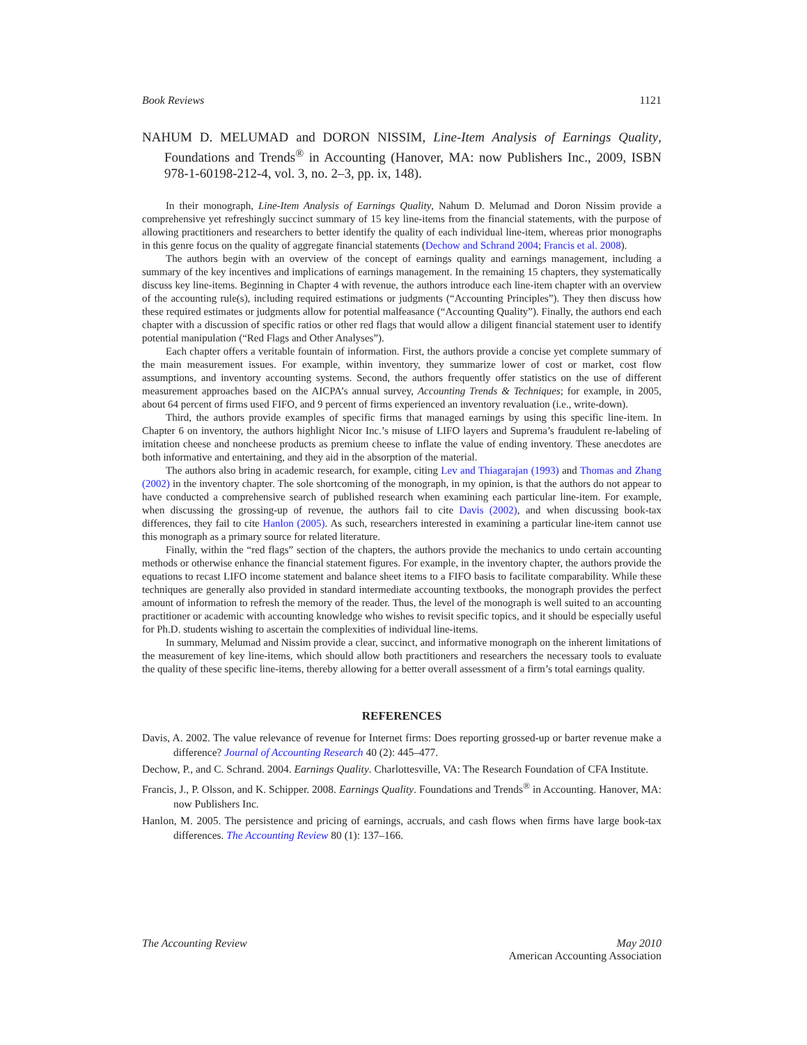Book Reviews 1121
NAHUM D. MELUMAD and DORON NISSIM, Line-Item Analysis of Earnings Quality, Foundations and Trends<sup>®</sup> in Accounting (Hanover, MA: now Publishers Inc., 2009, ISBN 978-1-60198-212-4, vol. 3, no. 2–3, pp. ix, 148).
In their monograph, Line-Item Analysis of Earnings Quality, Nahum D. Melumad and Doron Nissim provide a comprehensive yet refreshingly succinct summary of 15 key line-items from the financial statements, with the purpose of allowing practitioners and researchers to better identify the quality of each individual line-item, whereas prior monographs in this genre focus on the quality of aggregate financial statements (Dechow and Schrand 2004; Francis et al. 2008).
The authors begin with an overview of the concept of earnings quality and earnings management, including a summary of the key incentives and implications of earnings management. In the remaining 15 chapters, they systematically discuss key line-items. Beginning in Chapter 4 with revenue, the authors introduce each line-item chapter with an overview of the accounting rule(s), including required estimations or judgments (“Accounting Principles”). They then discuss how these required estimates or judgments allow for potential malfeasance (“Accounting Quality”). Finally, the authors end each chapter with a discussion of specific ratios or other red flags that would allow a diligent financial statement user to identify potential manipulation (“Red Flags and Other Analyses”).
Each chapter offers a veritable fountain of information. First, the authors provide a concise yet complete summary of the main measurement issues. For example, within inventory, they summarize lower of cost or market, cost flow assumptions, and inventory accounting systems. Second, the authors frequently offer statistics on the use of different measurement approaches based on the AICPA’s annual survey, Accounting Trends & Techniques; for example, in 2005, about 64 percent of firms used FIFO, and 9 percent of firms experienced an inventory revaluation (i.e., write-down).
Third, the authors provide examples of specific firms that managed earnings by using this specific line-item. In Chapter 6 on inventory, the authors highlight Nicor Inc.’s misuse of LIFO layers and Suprema’s fraudulent re-labeling of imitation cheese and noncheese products as premium cheese to inflate the value of ending inventory. These anecdotes are both informative and entertaining, and they aid in the absorption of the material.
The authors also bring in academic research, for example, citing Lev and Thiagarajan (1993) and Thomas and Zhang (2002) in the inventory chapter. The sole shortcoming of the monograph, in my opinion, is that the authors do not appear to have conducted a comprehensive search of published research when examining each particular line-item. For example, when discussing the grossing-up of revenue, the authors fail to cite Davis (2002), and when discussing book-tax differences, they fail to cite Hanlon (2005). As such, researchers interested in examining a particular line-item cannot use this monograph as a primary source for related literature.
Finally, within the “red flags” section of the chapters, the authors provide the mechanics to undo certain accounting methods or otherwise enhance the financial statement figures. For example, in the inventory chapter, the authors provide the equations to recast LIFO income statement and balance sheet items to a FIFO basis to facilitate comparability. While these techniques are generally also provided in standard intermediate accounting textbooks, the monograph provides the perfect amount of information to refresh the memory of the reader. Thus, the level of the monograph is well suited to an accounting practitioner or academic with accounting knowledge who wishes to revisit specific topics, and it should be especially useful for Ph.D. students wishing to ascertain the complexities of individual line-items.
In summary, Melumad and Nissim provide a clear, succinct, and informative monograph on the inherent limitations of the measurement of key line-items, which should allow both practitioners and researchers the necessary tools to evaluate the quality of these specific line-items, thereby allowing for a better overall assessment of a firm’s total earnings quality.
REFERENCES
Davis, A. 2002. The value relevance of revenue for Internet firms: Does reporting grossed-up or barter revenue make a difference? Journal of Accounting Research 40 (2): 445–477.
Dechow, P., and C. Schrand. 2004. Earnings Quality. Charlottesville, VA: The Research Foundation of CFA Institute.
Francis, J., P. Olsson, and K. Schipper. 2008. Earnings Quality. Foundations and Trends<sup>®</sup> in Accounting. Hanover, MA: now Publishers Inc.
Hanlon, M. 2005. The persistence and pricing of earnings, accruals, and cash flows when firms have large book-tax differences. The Accounting Review 80 (1): 137–166.
The Accounting Review May 2010
American Accounting Association